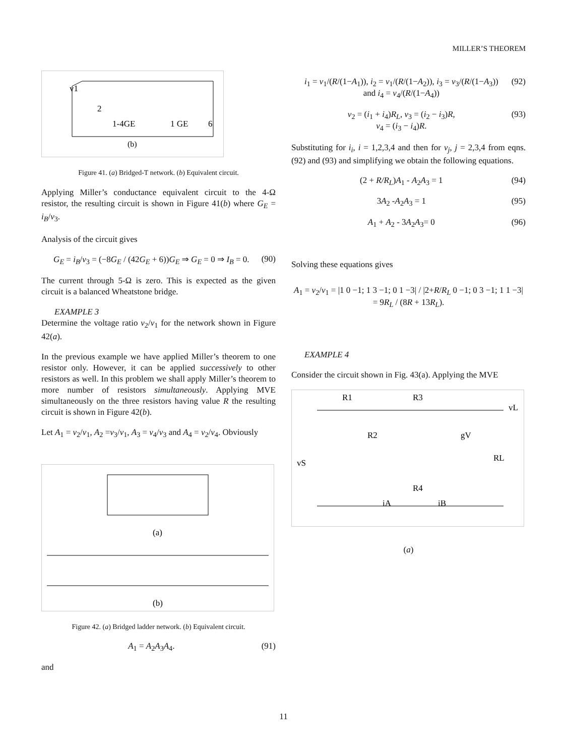MILLER’S THEOREM
(b)
v1
2
1-4GE
1 GE
6
Figure 41. (a) Bridged-T network. (b) Equivalent circuit.
Applying Miller’s conductance equivalent circuit to the 4-Ω resistor, the resulting circuit is shown in Figure 41(b) where G<sub>E</sub> = i<sub>B</sub>/v<sub>3</sub>.
Analysis of the circuit gives
G<sub>E</sub> = i<sub>B</sub>/v<sub>3</sub> = (−8G<sub>E</sub> / (42G<sub>E</sub> + 6))G<sub>E</sub> ⇒ G<sub>E</sub> = 0 ⇒ I<sub>B</sub> = 0. (90)
The current through 5-Ω is zero. This is expected as the given circuit is a balanced Wheatstone bridge.
EXAMPLE 3
Determine the voltage ratio v<sub>2</sub>/v<sub>1</sub> for the network shown in Figure 42(a).
In the previous example we have applied Miller’s theorem to one resistor only. However, it can be applied successively to other resistors as well. In this problem we shall apply Miller’s theorem to more number of resistors simultaneously. Applying MVE simultaneously on the three resistors having value R the resulting circuit is shown in Figure 42(b).
Let A<sub>1</sub> = v<sub>2</sub>/v<sub>1</sub>, A<sub>2</sub> =v<sub>3</sub>/v<sub>1</sub>, A<sub>3</sub> = v<sub>4</sub>/v<sub>3</sub> and A<sub>4</sub> = v<sub>2</sub>/v<sub>4</sub>. Obviously
(a)
(b)
Figure 42. (a) Bridged ladder network. (b) Equivalent circuit.
A<sub>1</sub> = A<sub>2</sub>A<sub>3</sub>A<sub>4</sub>. (91)
and
i<sub>1</sub> = v<sub>1</sub>/(R/(1−A<sub>1</sub>)), i<sub>2</sub> = v<sub>1</sub>/(R/(1−A<sub>2</sub>)), i<sub>3</sub> = v<sub>3</sub>/(R/(1−A<sub>3</sub>))
and i<sub>4</sub> = v<sub>4</sub>/(R/(1−A<sub>4</sub>)) (92)
v<sub>2</sub> = (i<sub>1</sub> + i<sub>4</sub>)R<sub>L</sub>, v<sub>3</sub> = (i<sub>2</sub> − i<sub>3</sub>)R,
v<sub>4</sub> = (i<sub>3</sub> − i<sub>4</sub>)R. (93)
Substituting for i<sub>i</sub>, i = 1,2,3,4 and then for v<sub>j</sub>, j = 2,3,4 from eqns. (92) and (93) and simplifying we obtain the following equations.
(2 + R/R<sub>L</sub>)A<sub>1</sub> - A<sub>2</sub>A<sub>3</sub> = 1 (94)
3A<sub>2</sub> -A<sub>2</sub>A<sub>3</sub> = 1 (95)
A<sub>1</sub> + A<sub>2</sub> - 3A<sub>2</sub>A<sub>3</sub>= 0 (96)
Solving these equations gives
A<sub>1</sub> = v<sub>2</sub>/v<sub>1</sub> = |1 0 −1; 1 3 −1; 0 1 −3| / |2+R/R<sub>L</sub> 0 −1; 0 3 −1; 1 1 −3| = 9R<sub>L</sub> / (8R + 13R<sub>L</sub>).
EXAMPLE 4
Consider the circuit shown in Fig. 43(a). Applying the MVE
R1
R3
vL
R2
vS
RL
R4
iA
iB
gV
(a)
11